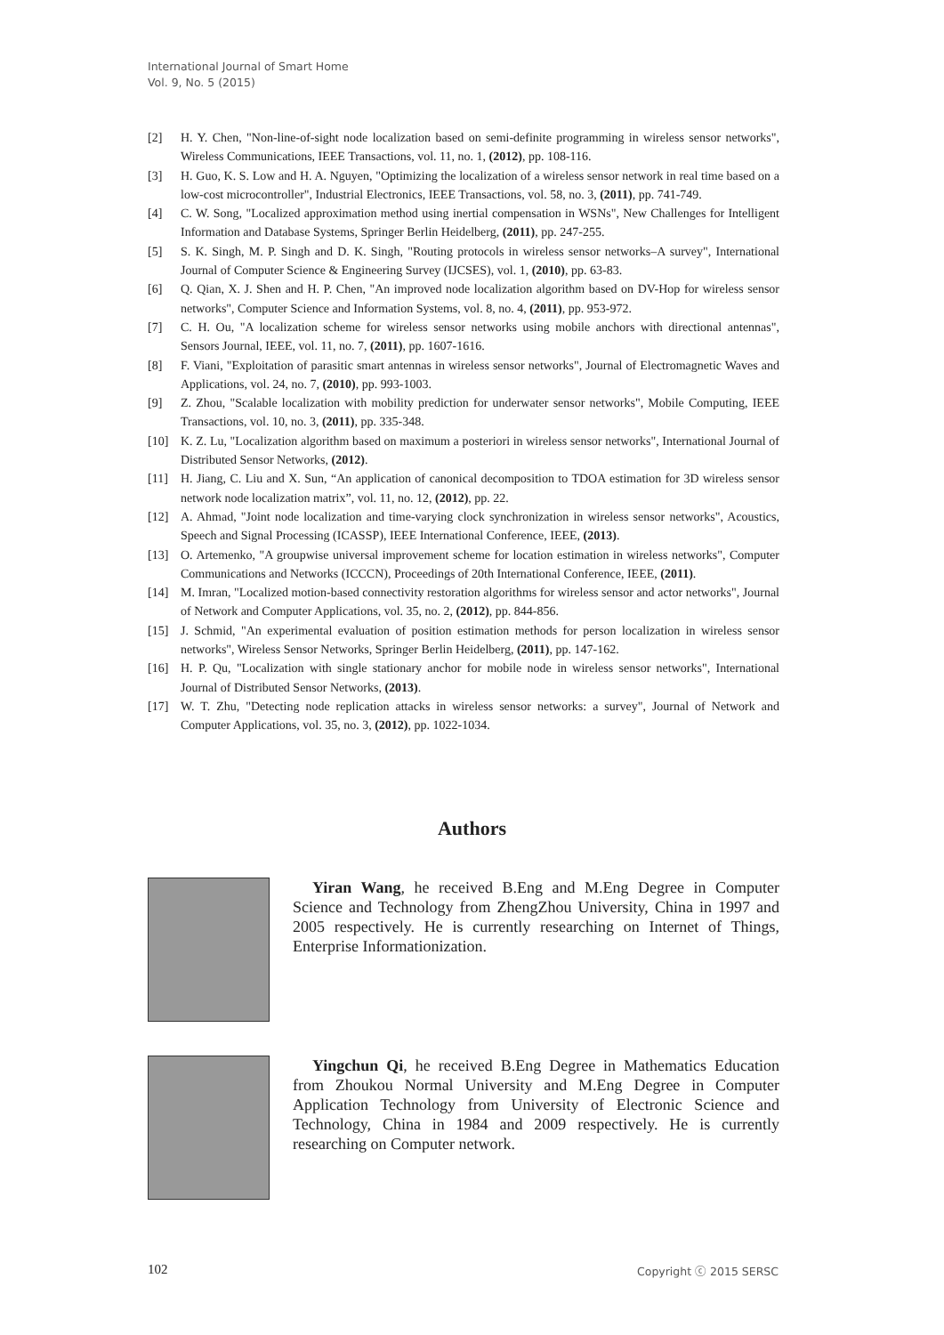International Journal of Smart Home
Vol. 9, No. 5 (2015)
[2] H. Y. Chen, "Non-line-of-sight node localization based on semi-definite programming in wireless sensor networks", Wireless Communications, IEEE Transactions, vol. 11, no. 1, (2012), pp. 108-116.
[3] H. Guo, K. S. Low and H. A. Nguyen, "Optimizing the localization of a wireless sensor network in real time based on a low-cost microcontroller", Industrial Electronics, IEEE Transactions, vol. 58, no. 3, (2011), pp. 741-749.
[4] C. W. Song, "Localized approximation method using inertial compensation in WSNs", New Challenges for Intelligent Information and Database Systems, Springer Berlin Heidelberg, (2011), pp. 247-255.
[5] S. K. Singh, M. P. Singh and D. K. Singh, "Routing protocols in wireless sensor networks–A survey", International Journal of Computer Science & Engineering Survey (IJCSES), vol. 1, (2010), pp. 63-83.
[6] Q. Qian, X. J. Shen and H. P. Chen, "An improved node localization algorithm based on DV-Hop for wireless sensor networks", Computer Science and Information Systems, vol. 8, no. 4, (2011), pp. 953-972.
[7] C. H. Ou, "A localization scheme for wireless sensor networks using mobile anchors with directional antennas", Sensors Journal, IEEE, vol. 11, no. 7, (2011), pp. 1607-1616.
[8] F. Viani, "Exploitation of parasitic smart antennas in wireless sensor networks", Journal of Electromagnetic Waves and Applications, vol. 24, no. 7, (2010), pp. 993-1003.
[9] Z. Zhou, "Scalable localization with mobility prediction for underwater sensor networks", Mobile Computing, IEEE Transactions, vol. 10, no. 3, (2011), pp. 335-348.
[10] K. Z. Lu, "Localization algorithm based on maximum a posteriori in wireless sensor networks", International Journal of Distributed Sensor Networks, (2012).
[11] H. Jiang, C. Liu and X. Sun, “An application of canonical decomposition to TDOA estimation for 3D wireless sensor network node localization matrix”, vol. 11, no. 12, (2012), pp. 22.
[12] A. Ahmad, "Joint node localization and time-varying clock synchronization in wireless sensor networks", Acoustics, Speech and Signal Processing (ICASSP), IEEE International Conference, IEEE, (2013).
[13] O. Artemenko, "A groupwise universal improvement scheme for location estimation in wireless networks", Computer Communications and Networks (ICCCN), Proceedings of 20th International Conference, IEEE, (2011).
[14] M. Imran, "Localized motion-based connectivity restoration algorithms for wireless sensor and actor networks", Journal of Network and Computer Applications, vol. 35, no. 2, (2012), pp. 844-856.
[15] J. Schmid, "An experimental evaluation of position estimation methods for person localization in wireless sensor networks", Wireless Sensor Networks, Springer Berlin Heidelberg, (2011), pp. 147-162.
[16] H. P. Qu, "Localization with single stationary anchor for mobile node in wireless sensor networks", International Journal of Distributed Sensor Networks, (2013).
[17] W. T. Zhu, "Detecting node replication attacks in wireless sensor networks: a survey", Journal of Network and Computer Applications, vol. 35, no. 3, (2012), pp. 1022-1034.
Authors
Yiran Wang, he received B.Eng and M.Eng Degree in Computer Science and Technology from ZhengZhou University, China in 1997 and 2005 respectively. He is currently researching on Internet of Things, Enterprise Informationization.
Yingchun Qi, he received B.Eng Degree in Mathematics Education from Zhoukou Normal University and M.Eng Degree in Computer Application Technology from University of Electronic Science and Technology, China in 1984 and 2009 respectively. He is currently researching on Computer network.
102 Copyright ⓒ 2015 SERSC